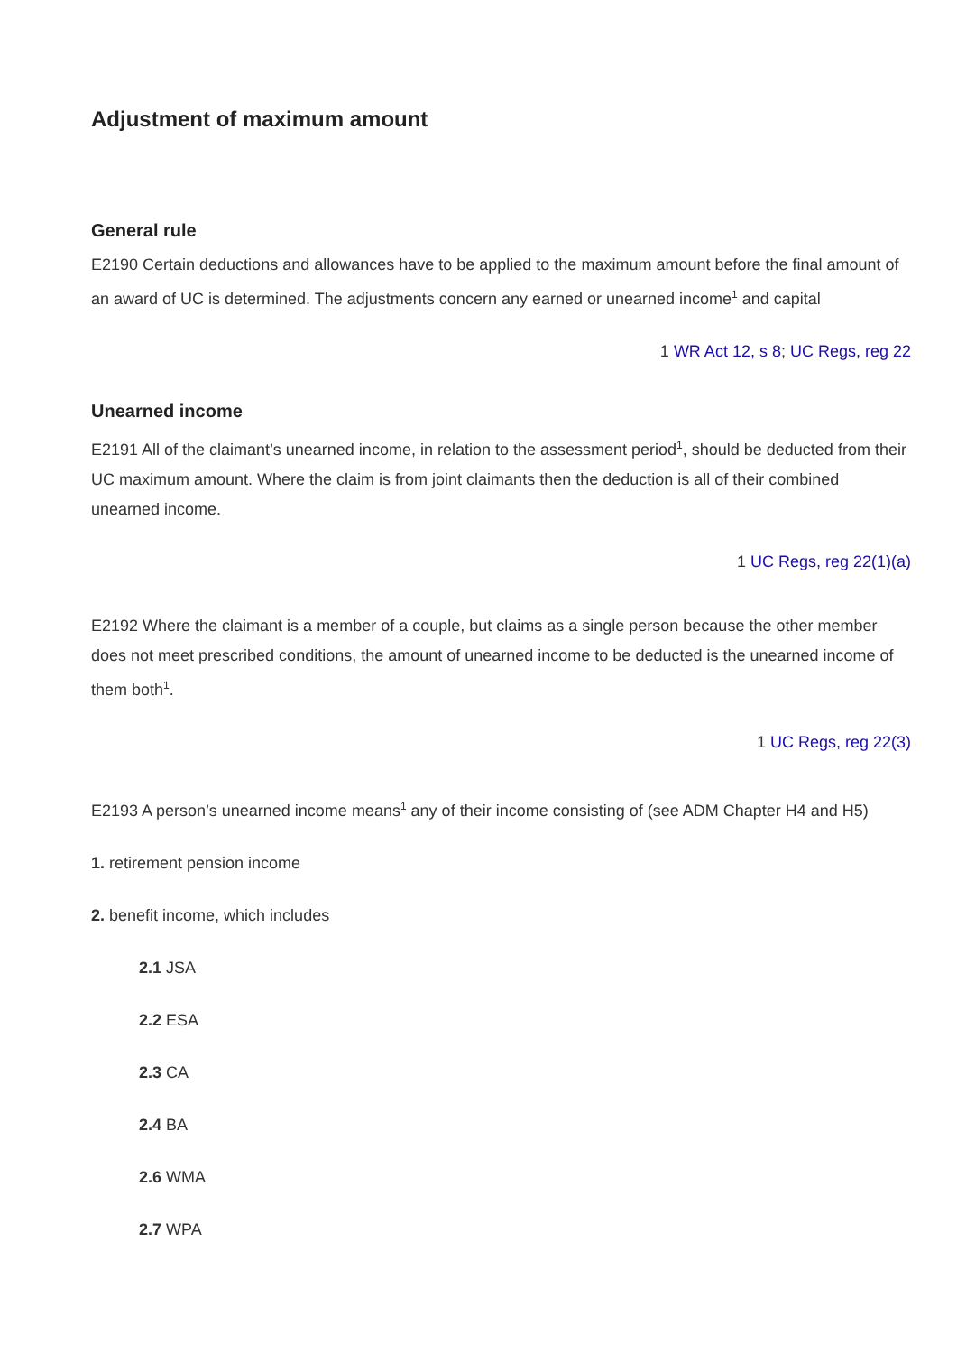Adjustment of maximum amount
General rule
E2190 Certain deductions and allowances have to be applied to the maximum amount before the final amount of an award of UC is determined. The adjustments concern any earned or unearned income<sup>1</sup> and capital
1 WR Act 12, s 8; UC Regs, reg 22
Unearned income
E2191 All of the claimant’s unearned income, in relation to the assessment period<sup>1</sup>, should be deducted from their UC maximum amount. Where the claim is from joint claimants then the deduction is all of their combined unearned income.
1 UC Regs, reg 22(1)(a)
E2192 Where the claimant is a member of a couple, but claims as a single person because the other member does not meet prescribed conditions, the amount of unearned income to be deducted is the unearned income of them both<sup>1</sup>.
1 UC Regs, reg 22(3)
E2193 A person’s unearned income means<sup>1</sup> any of their income consisting of (see ADM Chapter H4 and H5)
1. retirement pension income
2. benefit income, which includes
2.1 JSA
2.2 ESA
2.3 CA
2.4 BA
2.6 WMA
2.7 WPA